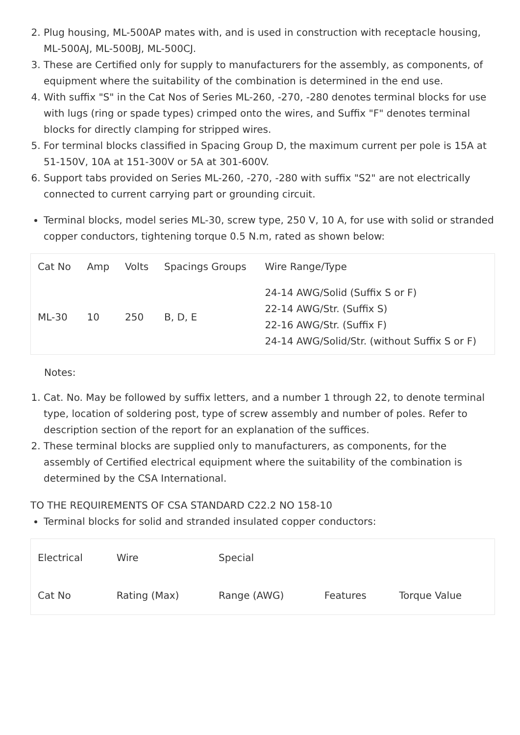2. Plug housing, ML-500AP mates with, and is used in construction with receptacle housing, ML-500AJ, ML-500BJ, ML-500CJ.
3. These are Certified only for supply to manufacturers for the assembly, as components, of equipment where the suitability of the combination is determined in the end use.
4. With suffix "S" in the Cat Nos of Series ML-260, -270, -280 denotes terminal blocks for use with lugs (ring or spade types) crimped onto the wires, and Suffix "F" denotes terminal blocks for directly clamping for stripped wires.
5. For terminal blocks classified in Spacing Group D, the maximum current per pole is 15A at 51-150V, 10A at 151-300V or 5A at 301-600V.
6. Support tabs provided on Series ML-260, -270, -280 with suffix "S2" are not electrically connected to current carrying part or grounding circuit.
Terminal blocks, model series ML-30, screw type, 250 V, 10 A, for use with solid or stranded copper conductors, tightening torque 0.5 N.m, rated as shown below:
| Cat No | Amp | Volts | Spacings Groups | Wire Range/Type |
| --- | --- | --- | --- | --- |
| ML-30 | 10 | 250 | B, D, E | 24-14 AWG/Solid (Suffix S or F) 22-14 AWG/Str. (Suffix S) 22-16 AWG/Str. (Suffix F) 24-14 AWG/Solid/Str. (without Suffix S or F) |
Notes:
1. Cat. No. May be followed by suffix letters, and a number 1 through 22, to denote terminal type, location of soldering post, type of screw assembly and number of poles. Refer to description section of the report for an explanation of the suffices.
2. These terminal blocks are supplied only to manufacturers, as components, for the assembly of Certified electrical equipment where the suitability of the combination is determined by the CSA International.
TO THE REQUIREMENTS OF CSA STANDARD C22.2 NO 158-10
Terminal blocks for solid and stranded insulated copper conductors:
| Electrical | Wire | Special | | |
| Cat No | Rating (Max) | Range (AWG) | Features | Torque Value |